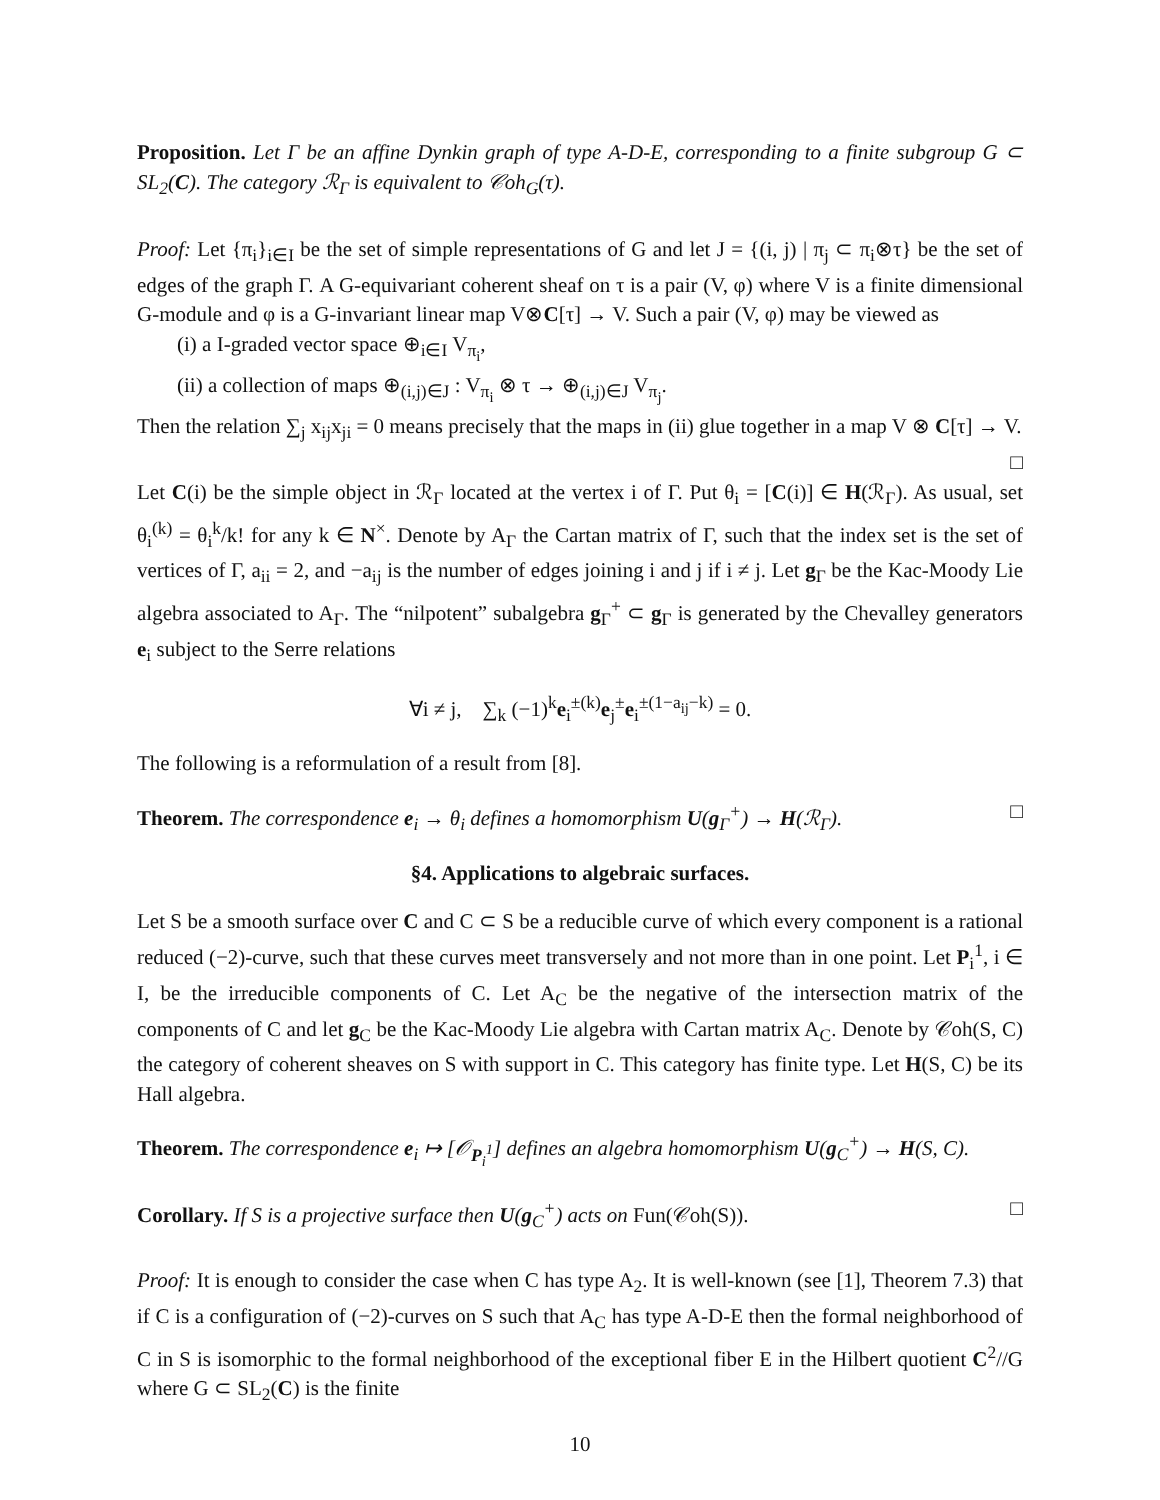Proposition. Let Γ be an affine Dynkin graph of type A-D-E, corresponding to a finite subgroup G ⊂ SL<sub>2</sub>(C). The category ℛ<sub>Γ</sub> is equivalent to 𝒞oh<sub>G</sub>(τ).
Proof: Let {π<sub>i</sub>}<sub>i∈I</sub> be the set of simple representations of G and let J = {(i, j) | π<sub>j</sub> ⊂ π<sub>i</sub>⊗τ} be the set of edges of the graph Γ. A G-equivariant coherent sheaf on τ is a pair (V, φ) where V is a finite dimensional G-module and φ is a G-invariant linear map V⊗C[τ] → V. Such a pair (V, φ) may be viewed as
(i) a I-graded vector space ⊕<sub>i∈I</sub> V<sub>π<sub>i</sub></sub>,
(ii) a collection of maps ⊕<sub>(i,j)∈J</sub> : V<sub>π<sub>i</sub></sub> ⊗ τ → ⊕<sub>(i,j)∈J</sub> V<sub>π<sub>j</sub></sub>.
Then the relation ∑<sub>j</sub> x<sub>ij</sub>x<sub>ji</sub> = 0 means precisely that the maps in (ii) glue together in a map V ⊗ C[τ] → V. □
Let C(i) be the simple object in ℛ<sub>Γ</sub> located at the vertex i of Γ. Put θ<sub>i</sub> = [C(i)] ∈ H(ℛ<sub>Γ</sub>). As usual, set θ<sub>i</sub><sup>(k)</sup> = θ<sub>i</sub><sup>k</sup>/k! for any k ∈ N<sup>×</sup>. Denote by A<sub>Γ</sub> the Cartan matrix of Γ, such that the index set is the set of vertices of Γ, a<sub>ii</sub> = 2, and −a<sub>ij</sub> is the number of edges joining i and j if i ≠ j. Let g<sub>Γ</sub> be the Kac-Moody Lie algebra associated to A<sub>Γ</sub>. The “nilpotent” subalgebra g<sub>Γ</sub><sup>+</sup> ⊂ g<sub>Γ</sub> is generated by the Chevalley generators e<sub>i</sub> subject to the Serre relations
∀i ≠ j, ∑<sub>k</sub> (−1)<sup>k</sup>e<sub>i</sub><sup>±(k)</sup>e<sub>j</sub><sup>±</sup>e<sub>i</sub><sup>±(1−a<sub>ij</sub>−k)</sup> = 0.
The following is a reformulation of a result from [8].
Theorem. The correspondence e<sub>i</sub> → θ<sub>i</sub> defines a homomorphism U(g<sub>Γ</sub><sup>+</sup>) → H(ℛ<sub>Γ</sub>). □
§4. Applications to algebraic surfaces.
Let S be a smooth surface over C and C ⊂ S be a reducible curve of which every component is a rational reduced (−2)-curve, such that these curves meet transversely and not more than in one point. Let P<sub>i</sub><sup>1</sup>, i ∈ I, be the irreducible components of C. Let A<sub>C</sub> be the negative of the intersection matrix of the components of C and let g<sub>C</sub> be the Kac-Moody Lie algebra with Cartan matrix A<sub>C</sub>. Denote by 𝒞oh(S, C) the category of coherent sheaves on S with support in C. This category has finite type. Let H(S, C) be its Hall algebra.
Theorem. The correspondence e<sub>i</sub> ↦ [𝒪<sub>P<sub>i</sub><sup>1</sup></sub>] defines an algebra homomorphism U(g<sub>C</sub><sup>+</sup>) → H(S, C).
Corollary. If S is a projective surface then U(g<sub>C</sub><sup>+</sup>) acts on Fun(𝒞oh(S)). □
Proof: It is enough to consider the case when C has type A<sub>2</sub>. It is well-known (see [1], Theorem 7.3) that if C is a configuration of (−2)-curves on S such that A<sub>C</sub> has type A-D-E then the formal neighborhood of C in S is isomorphic to the formal neighborhood of the exceptional fiber E in the Hilbert quotient C<sup>2</sup>//G where G ⊂ SL<sub>2</sub>(C) is the finite
10